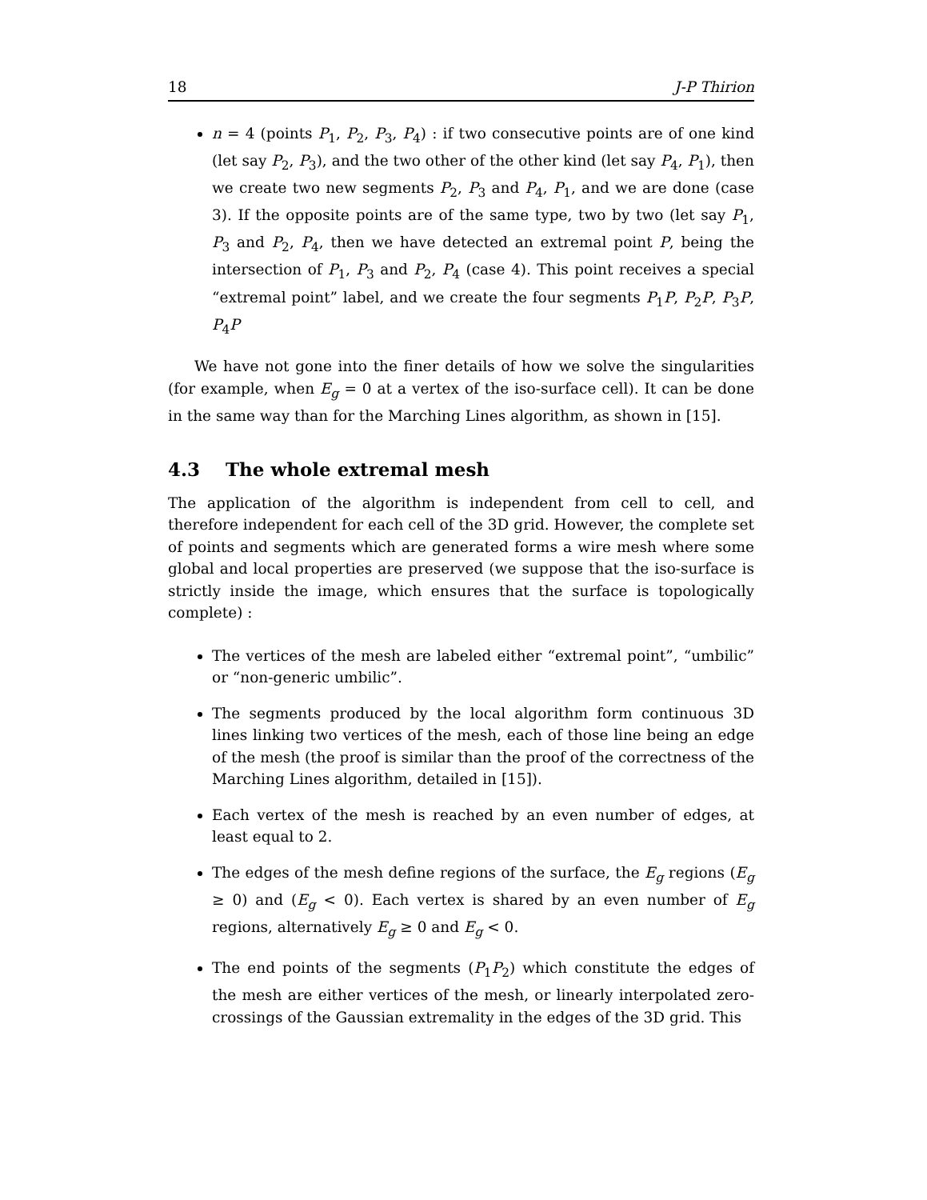18 J-P Thirion
n = 4 (points P<sub>1</sub>, P<sub>2</sub>, P<sub>3</sub>, P<sub>4</sub>) : if two consecutive points are of one kind (let say P<sub>2</sub>, P<sub>3</sub>), and the two other of the other kind (let say P<sub>4</sub>, P<sub>1</sub>), then we create two new segments P<sub>2</sub>, P<sub>3</sub> and P<sub>4</sub>, P<sub>1</sub>, and we are done (case 3). If the opposite points are of the same type, two by two (let say P<sub>1</sub>, P<sub>3</sub> and P<sub>2</sub>, P<sub>4</sub>, then we have detected an extremal point P, being the intersection of P<sub>1</sub>, P<sub>3</sub> and P<sub>2</sub>, P<sub>4</sub> (case 4). This point receives a special “extremal point” label, and we create the four segments P<sub>1</sub>P, P<sub>2</sub>P, P<sub>3</sub>P, P<sub>4</sub>P
We have not gone into the finer details of how we solve the singularities (for example, when E<sub>g</sub> = 0 at a vertex of the iso-surface cell). It can be done in the same way than for the Marching Lines algorithm, as shown in [15].
4.3 The whole extremal mesh
The application of the algorithm is independent from cell to cell, and therefore independent for each cell of the 3D grid. However, the complete set of points and segments which are generated forms a wire mesh where some global and local properties are preserved (we suppose that the iso-surface is strictly inside the image, which ensures that the surface is topologically complete) :
The vertices of the mesh are labeled either “extremal point”, “umbilic” or “non-generic umbilic”.
The segments produced by the local algorithm form continuous 3D lines linking two vertices of the mesh, each of those line being an edge of the mesh (the proof is similar than the proof of the correctness of the Marching Lines algorithm, detailed in [15]).
Each vertex of the mesh is reached by an even number of edges, at least equal to 2.
The edges of the mesh define regions of the surface, the E<sub>g</sub> regions (E<sub>g</sub> ≥ 0) and (E<sub>g</sub> < 0). Each vertex is shared by an even number of E<sub>g</sub> regions, alternatively E<sub>g</sub> ≥ 0 and E<sub>g</sub> < 0.
The end points of the segments (P<sub>1</sub>P<sub>2</sub>) which constitute the edges of the mesh are either vertices of the mesh, or linearly interpolated zero-crossings of the Gaussian extremality in the edges of the 3D grid. This